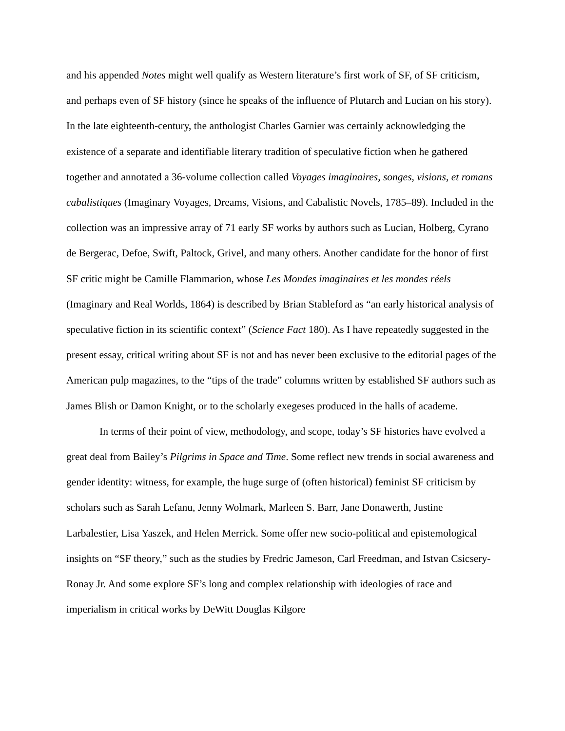and his appended Notes might well qualify as Western literature’s first work of SF, of SF criticism, and perhaps even of SF history (since he speaks of the influence of Plutarch and Lucian on his story). In the late eighteenth-century, the anthologist Charles Garnier was certainly acknowledging the existence of a separate and identifiable literary tradition of speculative fiction when he gathered together and annotated a 36-volume collection called Voyages imaginaires, songes, visions, et romans cabalistiques (Imaginary Voyages, Dreams, Visions, and Cabalistic Novels, 1785–89). Included in the collection was an impressive array of 71 early SF works by authors such as Lucian, Holberg, Cyrano de Bergerac, Defoe, Swift, Paltock, Grivel, and many others. Another candidate for the honor of first SF critic might be Camille Flammarion, whose Les Mondes imaginaires et les mondes réels (Imaginary and Real Worlds, 1864) is described by Brian Stableford as “an early historical analysis of speculative fiction in its scientific context” (Science Fact 180). As I have repeatedly suggested in the present essay, critical writing about SF is not and has never been exclusive to the editorial pages of the American pulp magazines, to the “tips of the trade” columns written by established SF authors such as James Blish or Damon Knight, or to the scholarly exegeses produced in the halls of academe.
In terms of their point of view, methodology, and scope, today’s SF histories have evolved a great deal from Bailey’s Pilgrims in Space and Time. Some reflect new trends in social awareness and gender identity: witness, for example, the huge surge of (often historical) feminist SF criticism by scholars such as Sarah Lefanu, Jenny Wolmark, Marleen S. Barr, Jane Donawerth, Justine Larbalestier, Lisa Yaszek, and Helen Merrick. Some offer new socio-political and epistemological insights on “SF theory,” such as the studies by Fredric Jameson, Carl Freedman, and Istvan Csicsery-Ronay Jr. And some explore SF’s long and complex relationship with ideologies of race and imperialism in critical works by DeWitt Douglas Kilgore